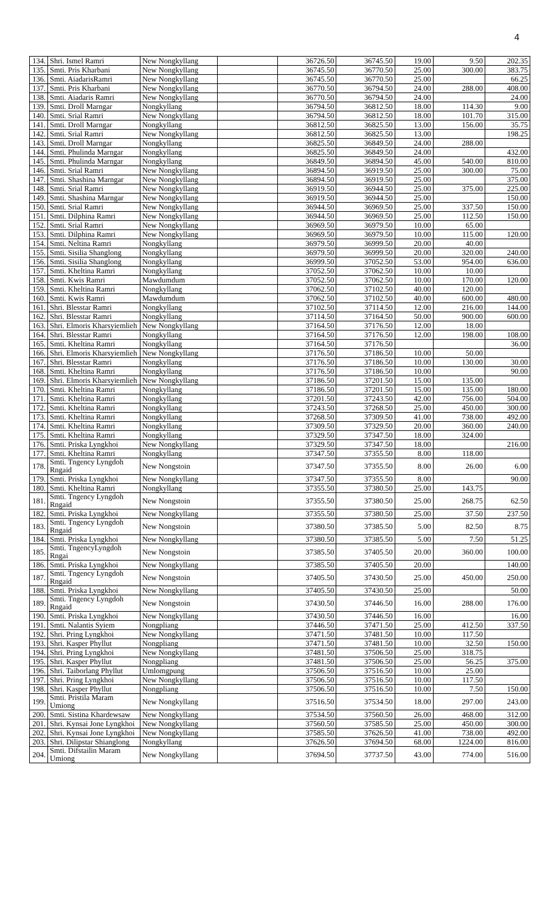4
| 134. | Shri. Ismel Ramri | New Nongkyllang | | 36726.50 | 36745.50 | 19.00 | 9.50 | 202.35 |
| 135. | Smti. Pris Kharbani | New Nongkyllang | | 36745.50 | 36770.50 | 25.00 | 300.00 | 383.75 |
| 136. | Smti. AiadarisRamri | New Nongkyllang | | 36745.50 | 36770.50 | 25.00 | | 66.25 |
| 137. | Smti. Pris Kharbani | New Nongkyllang | | 36770.50 | 36794.50 | 24.00 | 288.00 | 408.00 |
| 138. | Smti. Aiadaris Ramri | New Nongkyllang | | 36770.50 | 36794.50 | 24.00 | | 24.00 |
| 139. | Smti. Droll Marngar | Nongkyllang | | 36794.50 | 36812.50 | 18.00 | 114.30 | 9.00 |
| 140. | Smti. Srial Ramri | New Nongkyllang | | 36794.50 | 36812.50 | 18.00 | 101.70 | 315.00 |
| 141. | Smti. Droll Marngar | Nongkyllang | | 36812.50 | 36825.50 | 13.00 | 156.00 | 35.75 |
| 142. | Smti. Srial Ramri | New Nongkyllang | | 36812.50 | 36825.50 | 13.00 | | 198.25 |
| 143. | Smti. Droll Marngar | Nongkyllang | | 36825.50 | 36849.50 | 24.00 | 288.00 | |
| 144. | Smti. Phulinda Marngar | Nongkyllang | | 36825.50 | 36849.50 | 24.00 | | 432.00 |
| 145. | Smti. Phulinda Marngar | Nongkyllang | | 36849.50 | 36894.50 | 45.00 | 540.00 | 810.00 |
| 146. | Smti. Srial Ramri | New Nongkyllang | | 36894.50 | 36919.50 | 25.00 | 300.00 | 75.00 |
| 147. | Smti. Shashina Marngar | New Nongkyllang | | 36894.50 | 36919.50 | 25.00 | | 375.00 |
| 148. | Smti. Srial Ramri | New Nongkyllang | | 36919.50 | 36944.50 | 25.00 | 375.00 | 225.00 |
| 149. | Smti. Shashina Marngar | New Nongkyllang | | 36919.50 | 36944.50 | 25.00 | | 150.00 |
| 150. | Smti. Srial Ramri | New Nongkyllang | | 36944.50 | 36969.50 | 25.00 | 337.50 | 150.00 |
| 151. | Smti. Dilphina Ramri | New Nongkyllang | | 36944.50 | 36969.50 | 25.00 | 112.50 | 150.00 |
| 152. | Smti. Srial Ramri | New Nongkyllang | | 36969.50 | 36979.50 | 10.00 | 65.00 | |
| 153. | Smti. Dilphina Ramri | New Nongkyllang | | 36969.50 | 36979.50 | 10.00 | 115.00 | 120.00 |
| 154. | Smti. Neltina Ramri | Nongkyllang | | 36979.50 | 36999.50 | 20.00 | 40.00 | |
| 155. | Smti. Sisilia Shanglong | Nongkyllang | | 36979.50 | 36999.50 | 20.00 | 320.00 | 240.00 |
| 156. | Smti. Sisilia Shanglong | Nongkyllang | | 36999.50 | 37052.50 | 53.00 | 954.00 | 636.00 |
| 157. | Smti. Kheltina Ramri | Nongkyllang | | 37052.50 | 37062.50 | 10.00 | 10.00 | |
| 158. | Smti. Kwis Ramri | Mawdumdum | | 37052.50 | 37062.50 | 10.00 | 170.00 | 120.00 |
| 159. | Smti. Kheltina Ramri | Nongkyllang | | 37062.50 | 37102.50 | 40.00 | 120.00 | |
| 160. | Smti. Kwis Ramri | Mawdumdum | | 37062.50 | 37102.50 | 40.00 | 600.00 | 480.00 |
| 161. | Shri. Blesstar Ramri | Nongkyllang | | 37102.50 | 37114.50 | 12.00 | 216.00 | 144.00 |
| 162. | Shri. Blesstar Ramri | Nongkyllang | | 37114.50 | 37164.50 | 50.00 | 900.00 | 600.00 |
| 163. | Shri. Elmoris Kharsyiemlieh | New Nongkyllang | | 37164.50 | 37176.50 | 12.00 | 18.00 | |
| 164. | Shri. Blesstar Ramri | Nongkyllang | | 37164.50 | 37176.50 | 12.00 | 198.00 | 108.00 |
| 165. | Smti. Kheltina Ramri | Nongkyllang | | 37164.50 | 37176.50 | | | 36.00 |
| 166. | Shri. Elmoris Kharsyiemlieh | New Nongkyllang | | 37176.50 | 37186.50 | 10.00 | 50.00 | |
| 167. | Shri. Blesstar Ramri | Nongkyllang | | 37176.50 | 37186.50 | 10.00 | 130.00 | 30.00 |
| 168. | Smti. Kheltina Ramri | Nongkyllang | | 37176.50 | 37186.50 | 10.00 | | 90.00 |
| 169. | Shri. Elmoris Kharsyiemlieh | New Nongkyllang | | 37186.50 | 37201.50 | 15.00 | 135.00 | |
| 170. | Smti. Kheltina Ramri | Nongkyllang | | 37186.50 | 37201.50 | 15.00 | 135.00 | 180.00 |
| 171. | Smti. Kheltina Ramri | Nongkyllang | | 37201.50 | 37243.50 | 42.00 | 756.00 | 504.00 |
| 172. | Smti. Kheltina Ramri | Nongkyllang | | 37243.50 | 37268.50 | 25.00 | 450.00 | 300.00 |
| 173. | Smti. Kheltina Ramri | Nongkyllang | | 37268.50 | 37309.50 | 41.00 | 738.00 | 492.00 |
| 174. | Smti. Kheltina Ramri | Nongkyllang | | 37309.50 | 37329.50 | 20.00 | 360.00 | 240.00 |
| 175. | Smti. Kheltina Ramri | Nongkyllang | | 37329.50 | 37347.50 | 18.00 | 324.00 | |
| 176. | Smti. Priska Lyngkhoi | New Nongkyllang | | 37329.50 | 37347.50 | 18.00 | | 216.00 |
| 177. | Smti. Kheltina Ramri | Nongkyllang | | 37347.50 | 37355.50 | 8.00 | 118.00 | |
| 178. | Smti. Tngency Lyngdoh Rngaid | New Nongstoin | | 37347.50 | 37355.50 | 8.00 | 26.00 | 6.00 |
| 179. | Smti. Priska Lyngkhoi | New Nongkyllang | | 37347.50 | 37355.50 | 8.00 | | 90.00 |
| 180. | Smti. Kheltina Ramri | Nongkyllang | | 37355.50 | 37380.50 | 25.00 | 143.75 | |
| 181. | Smti. Tngency Lyngdoh Rngaid | New Nongstoin | | 37355.50 | 37380.50 | 25.00 | 268.75 | 62.50 |
| 182. | Smti. Priska Lyngkhoi | New Nongkyllang | | 37355.50 | 37380.50 | 25.00 | 37.50 | 237.50 |
| 183. | Smti. Tngency Lyngdoh Rngaid | New Nongstoin | | 37380.50 | 37385.50 | 5.00 | 82.50 | 8.75 |
| 184. | Smti. Priska Lyngkhoi | New Nongkyllang | | 37380.50 | 37385.50 | 5.00 | 7.50 | 51.25 |
| 185. | Smti. TngencyLyngdoh Rngai | New Nongstoin | | 37385.50 | 37405.50 | 20.00 | 360.00 | 100.00 |
| 186. | Smti. Priska Lyngkhoi | New Nongkyllang | | 37385.50 | 37405.50 | 20.00 | | 140.00 |
| 187. | Smti. Tngency Lyngdoh Rngaid | New Nongstoin | | 37405.50 | 37430.50 | 25.00 | 450.00 | 250.00 |
| 188. | Smti. Priska Lyngkhoi | New Nongkyllang | | 37405.50 | 37430.50 | 25.00 | | 50.00 |
| 189. | Smti. Tngency Lyngdoh Rngaid | New Nongstoin | | 37430.50 | 37446.50 | 16.00 | 288.00 | 176.00 |
| 190. | Smti. Priska Lyngkhoi | New Nongkyllang | | 37430.50 | 37446.50 | 16.00 | | 16.00 |
| 191. | Smti. Nalantis Syiem | Nongpliang | | 37446.50 | 37471.50 | 25.00 | 412.50 | 337.50 |
| 192. | Shri. Pring Lyngkhoi | New Nongkyllang | | 37471.50 | 37481.50 | 10.00 | 117.50 | |
| 193. | Shri. Kasper Phyllut | Nongpliang | | 37471.50 | 37481.50 | 10.00 | 32.50 | 150.00 |
| 194. | Shri. Pring Lyngkhoi | New Nongkyllang | | 37481.50 | 37506.50 | 25.00 | 318.75 | |
| 195. | Shri. Kasper Phyllut | Nongpliang | | 37481.50 | 37506.50 | 25.00 | 56.25 | 375.00 |
| 196. | Shri. Taiborlang Phyllut | Umlomgpung | | 37506.50 | 37516.50 | 10.00 | 25.00 | |
| 197. | Shri. Pring Lyngkhoi | New Nongkyllang | | 37506.50 | 37516.50 | 10.00 | 117.50 | |
| 198. | Shri. Kasper Phyllut | Nongpliang | | 37506.50 | 37516.50 | 10.00 | 7.50 | 150.00 |
| 199. | Smti. Pristila Maram Umiong | New Nongkyllang | | 37516.50 | 37534.50 | 18.00 | 297.00 | 243.00 |
| 200. | Smti. Sistina Khardewsaw | New Nongkyllang | | 37534.50 | 37560.50 | 26.00 | 468.00 | 312.00 |
| 201. | Shri. Kynsai Jone Lyngkhoi | New Nongkyllang | | 37560.50 | 37585.50 | 25.00 | 450.00 | 300.00 |
| 202. | Shri. Kynsai Jone Lyngkhoi | New Nongkyllang | | 37585.50 | 37626.50 | 41.00 | 738.00 | 492.00 |
| 203. | Shri. Dilipstar Shianglong | Nongkyllang | | 37626.50 | 37694.50 | 68.00 | 1224.00 | 816.00 |
| 204. | Smti. Difstailin Maram Umiong | New Nongkyllang | | 37694.50 | 37737.50 | 43.00 | 774.00 | 516.00 |